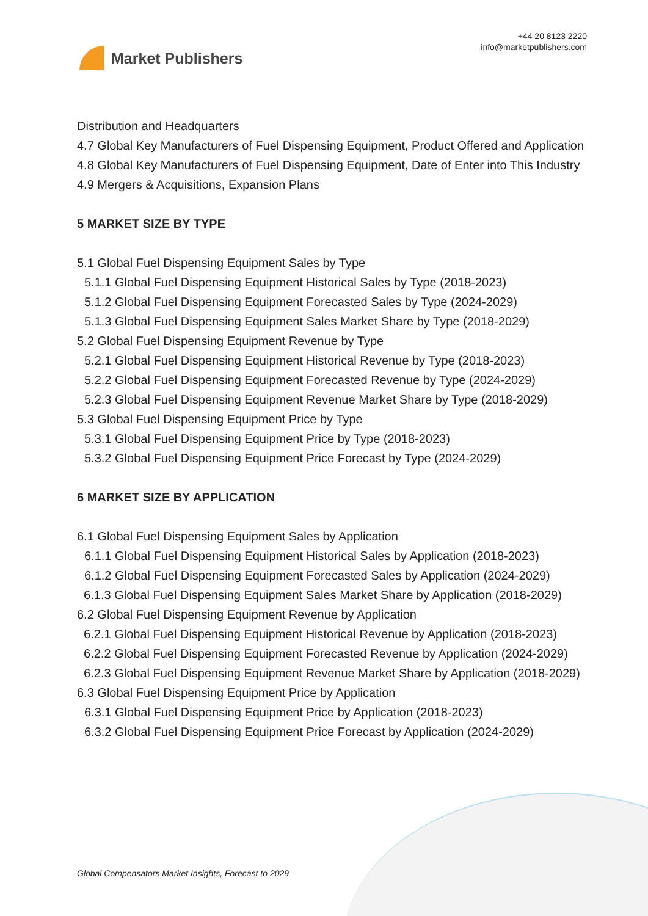Market Publishers
+44 20 8123 2220
info@marketpublishers.com
Distribution and Headquarters
4.7 Global Key Manufacturers of Fuel Dispensing Equipment, Product Offered and Application
4.8 Global Key Manufacturers of Fuel Dispensing Equipment, Date of Enter into This Industry
4.9 Mergers & Acquisitions, Expansion Plans
5 MARKET SIZE BY TYPE
5.1 Global Fuel Dispensing Equipment Sales by Type
5.1.1 Global Fuel Dispensing Equipment Historical Sales by Type (2018-2023)
5.1.2 Global Fuel Dispensing Equipment Forecasted Sales by Type (2024-2029)
5.1.3 Global Fuel Dispensing Equipment Sales Market Share by Type (2018-2029)
5.2 Global Fuel Dispensing Equipment Revenue by Type
5.2.1 Global Fuel Dispensing Equipment Historical Revenue by Type (2018-2023)
5.2.2 Global Fuel Dispensing Equipment Forecasted Revenue by Type (2024-2029)
5.2.3 Global Fuel Dispensing Equipment Revenue Market Share by Type (2018-2029)
5.3 Global Fuel Dispensing Equipment Price by Type
5.3.1 Global Fuel Dispensing Equipment Price by Type (2018-2023)
5.3.2 Global Fuel Dispensing Equipment Price Forecast by Type (2024-2029)
6 MARKET SIZE BY APPLICATION
6.1 Global Fuel Dispensing Equipment Sales by Application
6.1.1 Global Fuel Dispensing Equipment Historical Sales by Application (2018-2023)
6.1.2 Global Fuel Dispensing Equipment Forecasted Sales by Application (2024-2029)
6.1.3 Global Fuel Dispensing Equipment Sales Market Share by Application (2018-2029)
6.2 Global Fuel Dispensing Equipment Revenue by Application
6.2.1 Global Fuel Dispensing Equipment Historical Revenue by Application (2018-2023)
6.2.2 Global Fuel Dispensing Equipment Forecasted Revenue by Application (2024-2029)
6.2.3 Global Fuel Dispensing Equipment Revenue Market Share by Application (2018-2029)
6.3 Global Fuel Dispensing Equipment Price by Application
6.3.1 Global Fuel Dispensing Equipment Price by Application (2018-2023)
6.3.2 Global Fuel Dispensing Equipment Price Forecast by Application (2024-2029)
Global Compensators Market Insights, Forecast to 2029